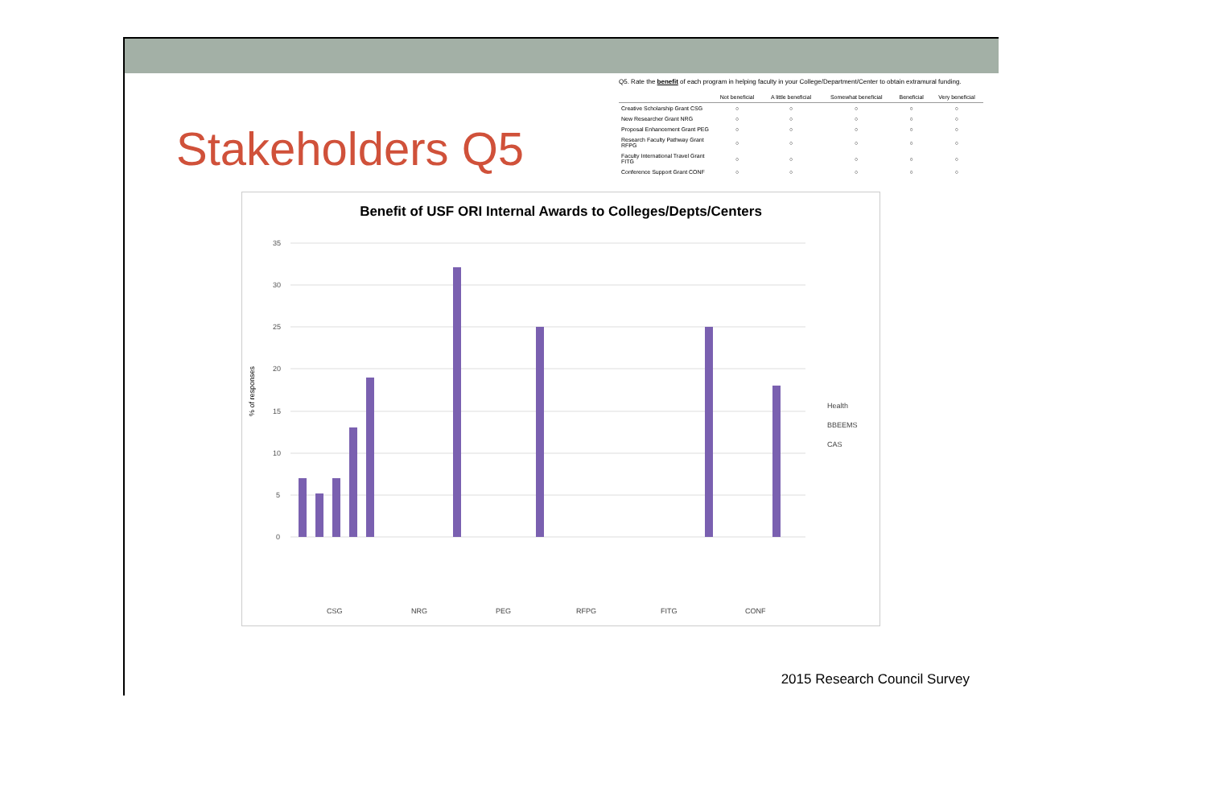Stakeholders Q5
Q5. Rate the benefit of each program in helping faculty in your College/Department/Center to obtain extramural funding.
| | Not beneficial | A little beneficial | Somewhat beneficial | Beneficial | Very beneficial |
| --- | --- | --- | --- | --- | --- |
| Creative Scholarship Grant CSG | ○ | ○ | ○ | ○ | ○ |
| New Researcher Grant NRG | ○ | ○ | ○ | ○ | ○ |
| Proposal Enhancement Grant PEG | ○ | ○ | ○ | ○ | ○ |
| Research Faculty Pathway Grant RFPG | ○ | ○ | ○ | ○ | ○ |
| Faculty International Travel Grant FITG | ○ | ○ | ○ | ○ | ○ |
| Conference Support Grant CONF | ○ | ○ | ○ | ○ | ○ |
Benefit of USF ORI Internal Awards to Colleges/Depts/Centers
% of responses
35
30
25
20
15
10
5
0
Health
BBEEMS
CAS
CSG
NRG
PEG
RFPG
FITG
CONF
2015 Research Council Survey